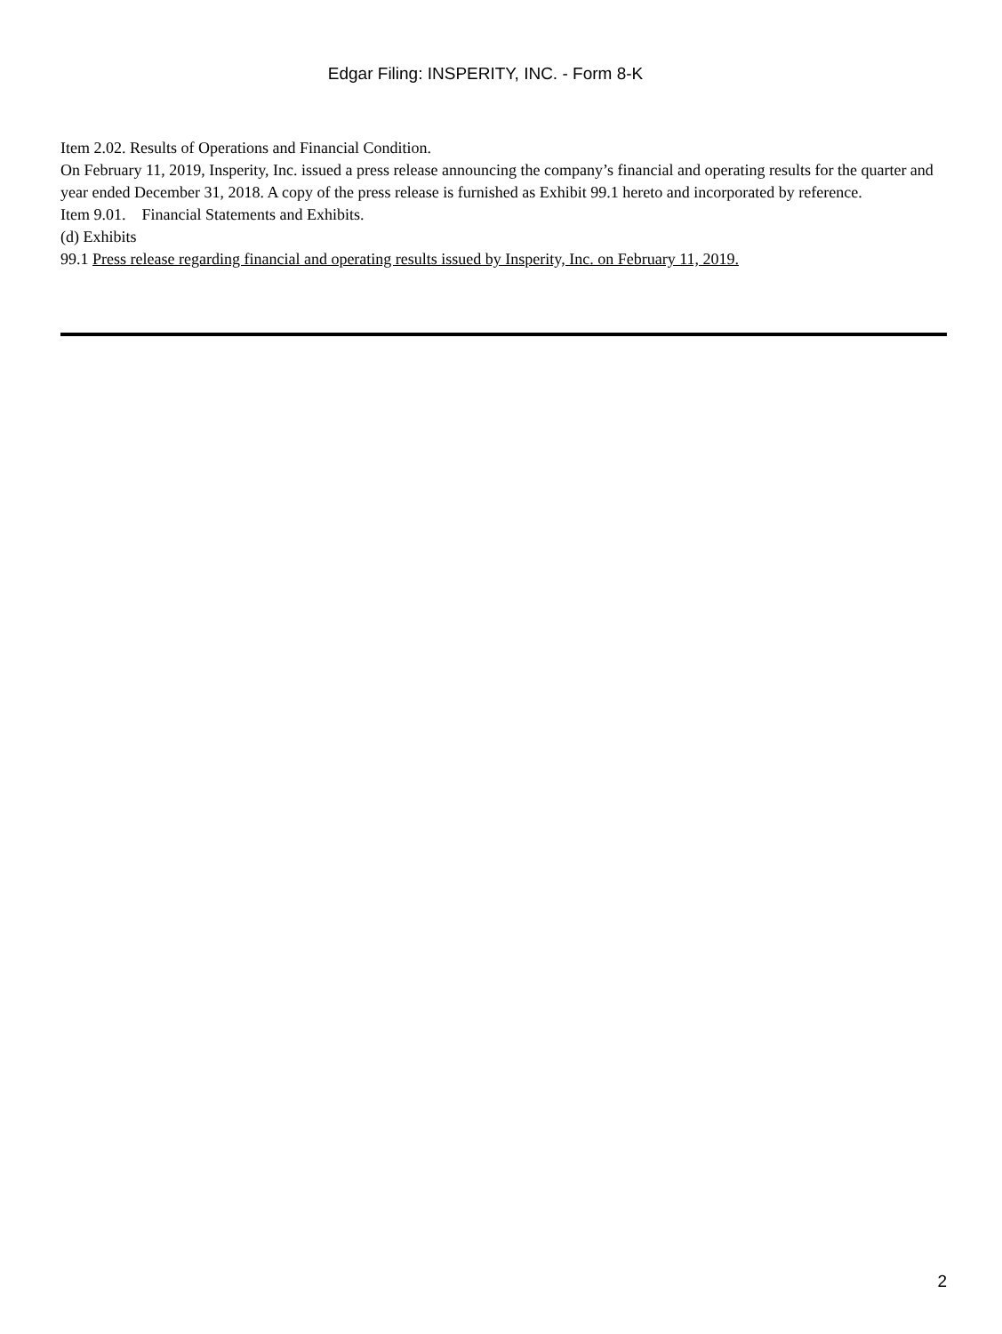Edgar Filing: INSPERITY, INC. - Form 8-K
Item 2.02. Results of Operations and Financial Condition.
On February 11, 2019, Insperity, Inc. issued a press release announcing the company’s financial and operating results for the quarter and year ended December 31, 2018. A copy of the press release is furnished as Exhibit 99.1 hereto and incorporated by reference.
Item 9.01. Financial Statements and Exhibits.
(d) Exhibits
99.1 Press release regarding financial and operating results issued by Insperity, Inc. on February 11, 2019.
2